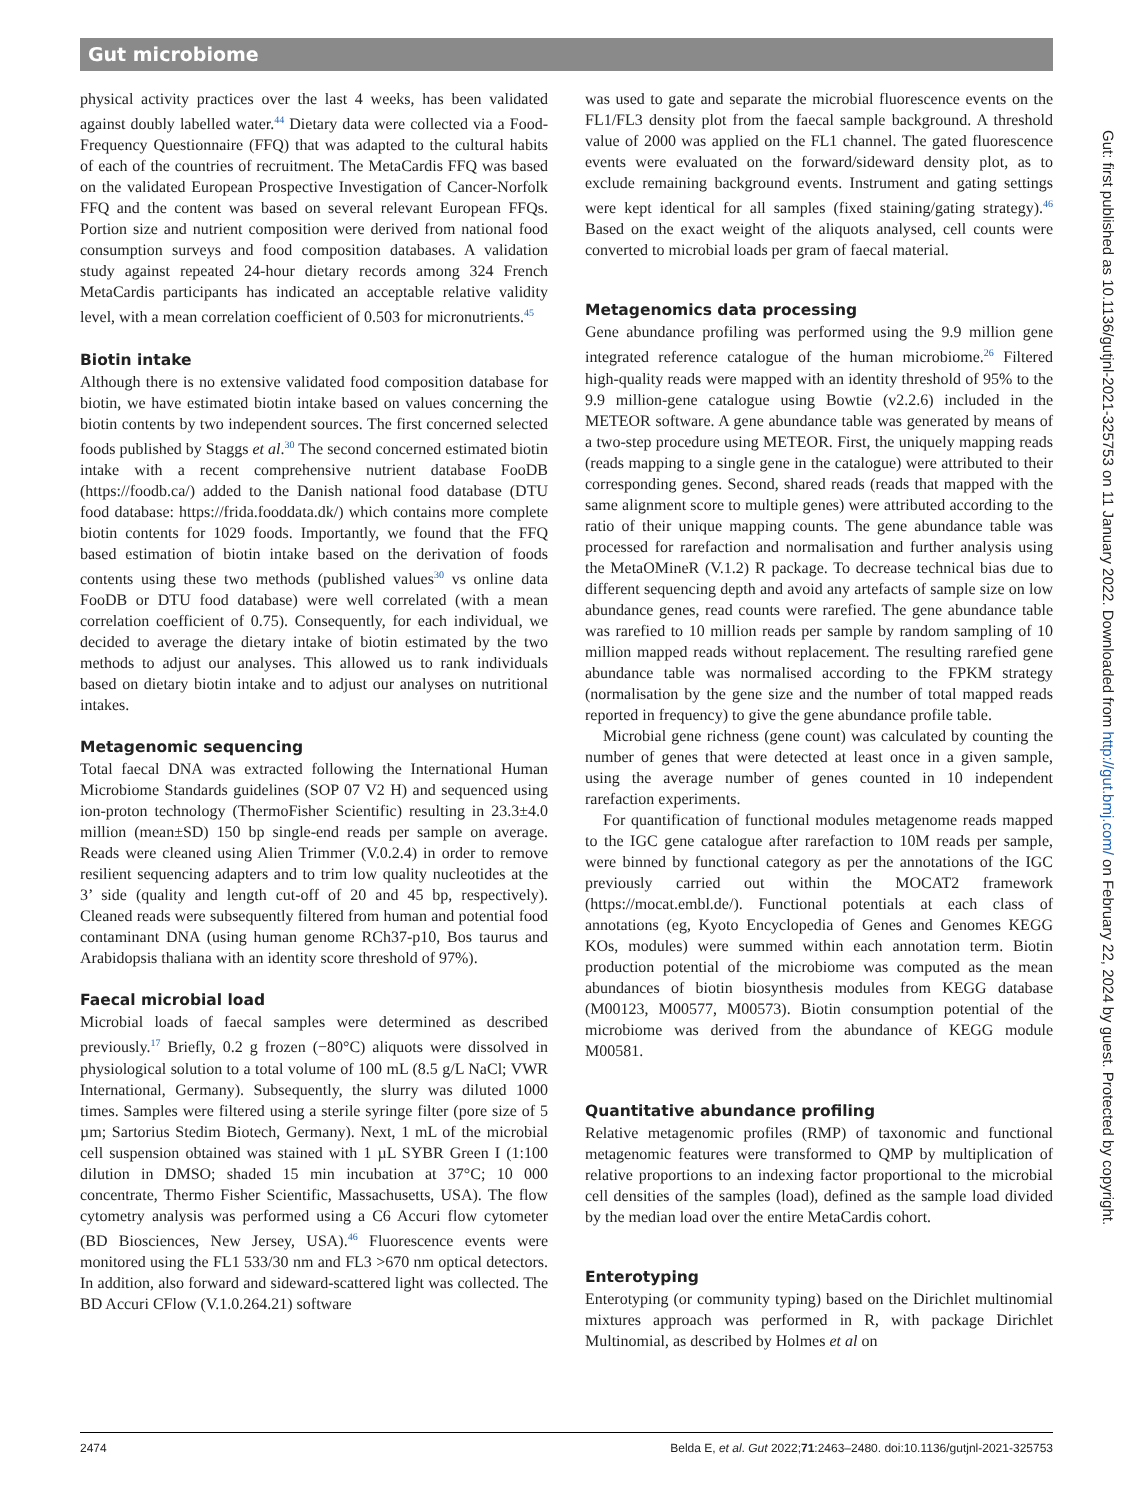Gut microbiome
physical activity practices over the last 4 weeks, has been validated against doubly labelled water.<sup>44</sup> Dietary data were collected via a Food-Frequency Questionnaire (FFQ) that was adapted to the cultural habits of each of the countries of recruitment. The MetaCardis FFQ was based on the validated European Prospective Investigation of Cancer-Norfolk FFQ and the content was based on several relevant European FFQs. Portion size and nutrient composition were derived from national food consumption surveys and food composition databases. A validation study against repeated 24-hour dietary records among 324 French MetaCardis participants has indicated an acceptable relative validity level, with a mean correlation coefficient of 0.503 for micronutrients.<sup>45</sup>
Biotin intake
Although there is no extensive validated food composition database for biotin, we have estimated biotin intake based on values concerning the biotin contents by two independent sources. The first concerned selected foods published by Staggs et al.<sup>30</sup> The second concerned estimated biotin intake with a recent comprehensive nutrient database FooDB (https://foodb.ca/) added to the Danish national food database (DTU food database: https://frida.fooddata.dk/) which contains more complete biotin contents for 1029 foods. Importantly, we found that the FFQ based estimation of biotin intake based on the derivation of foods contents using these two methods (published values<sup>30</sup> vs online data FooDB or DTU food database) were well correlated (with a mean correlation coefficient of 0.75). Consequently, for each individual, we decided to average the dietary intake of biotin estimated by the two methods to adjust our analyses. This allowed us to rank individuals based on dietary biotin intake and to adjust our analyses on nutritional intakes.
Metagenomic sequencing
Total faecal DNA was extracted following the International Human Microbiome Standards guidelines (SOP 07 V2 H) and sequenced using ion-proton technology (ThermoFisher Scientific) resulting in 23.3±4.0 million (mean±SD) 150 bp single-end reads per sample on average. Reads were cleaned using Alien Trimmer (V.0.2.4) in order to remove resilient sequencing adapters and to trim low quality nucleotides at the 3’ side (quality and length cut-off of 20 and 45 bp, respectively). Cleaned reads were subsequently filtered from human and potential food contaminant DNA (using human genome RCh37-p10, Bos taurus and Arabidopsis thaliana with an identity score threshold of 97%).
Faecal microbial load
Microbial loads of faecal samples were determined as described previously.<sup>17</sup> Briefly, 0.2 g frozen (−80°C) aliquots were dissolved in physiological solution to a total volume of 100 mL (8.5 g/L NaCl; VWR International, Germany). Subsequently, the slurry was diluted 1000 times. Samples were filtered using a sterile syringe filter (pore size of 5 µm; Sartorius Stedim Biotech, Germany). Next, 1 mL of the microbial cell suspension obtained was stained with 1 µL SYBR Green I (1:100 dilution in DMSO; shaded 15 min incubation at 37°C; 10 000 concentrate, Thermo Fisher Scientific, Massachusetts, USA). The flow cytometry analysis was performed using a C6 Accuri flow cytometer (BD Biosciences, New Jersey, USA).<sup>46</sup> Fluorescence events were monitored using the FL1 533/30 nm and FL3 >670 nm optical detectors. In addition, also forward and sideward-scattered light was collected. The BD Accuri CFlow (V.1.0.264.21) software
was used to gate and separate the microbial fluorescence events on the FL1/FL3 density plot from the faecal sample background. A threshold value of 2000 was applied on the FL1 channel. The gated fluorescence events were evaluated on the forward/sideward density plot, as to exclude remaining background events. Instrument and gating settings were kept identical for all samples (fixed staining/gating strategy).<sup>46</sup> Based on the exact weight of the aliquots analysed, cell counts were converted to microbial loads per gram of faecal material.
Metagenomics data processing
Gene abundance profiling was performed using the 9.9 million gene integrated reference catalogue of the human microbiome.<sup>26</sup> Filtered high-quality reads were mapped with an identity threshold of 95% to the 9.9 million-gene catalogue using Bowtie (v2.2.6) included in the METEOR software. A gene abundance table was generated by means of a two-step procedure using METEOR. First, the uniquely mapping reads (reads mapping to a single gene in the catalogue) were attributed to their corresponding genes. Second, shared reads (reads that mapped with the same alignment score to multiple genes) were attributed according to the ratio of their unique mapping counts. The gene abundance table was processed for rarefaction and normalisation and further analysis using the MetaOMineR (V.1.2) R package. To decrease technical bias due to different sequencing depth and avoid any artefacts of sample size on low abundance genes, read counts were rarefied. The gene abundance table was rarefied to 10 million reads per sample by random sampling of 10 million mapped reads without replacement. The resulting rarefied gene abundance table was normalised according to the FPKM strategy (normalisation by the gene size and the number of total mapped reads reported in frequency) to give the gene abundance profile table.
Microbial gene richness (gene count) was calculated by counting the number of genes that were detected at least once in a given sample, using the average number of genes counted in 10 independent rarefaction experiments.
For quantification of functional modules metagenome reads mapped to the IGC gene catalogue after rarefaction to 10M reads per sample, were binned by functional category as per the annotations of the IGC previously carried out within the MOCAT2 framework (https://mocat.embl.de/). Functional potentials at each class of annotations (eg, Kyoto Encyclopedia of Genes and Genomes KEGG KOs, modules) were summed within each annotation term. Biotin production potential of the microbiome was computed as the mean abundances of biotin biosynthesis modules from KEGG database (M00123, M00577, M00573). Biotin consumption potential of the microbiome was derived from the abundance of KEGG module M00581.
Quantitative abundance profiling
Relative metagenomic profiles (RMP) of taxonomic and functional metagenomic features were transformed to QMP by multiplication of relative proportions to an indexing factor proportional to the microbial cell densities of the samples (load), defined as the sample load divided by the median load over the entire MetaCardis cohort.
Enterotyping
Enterotyping (or community typing) based on the Dirichlet multinomial mixtures approach was performed in R, with package Dirichlet Multinomial, as described by Holmes et al on
Gut: first published as 10.1136/gutjnl-2021-325753 on 11 January 2022. Downloaded from http://gut.bmj.com/ on February 22, 2024 by guest. Protected by copyright.
2474 Belda E, et al. Gut 2022;71:2463–2480. doi:10.1136/gutjnl-2021-325753